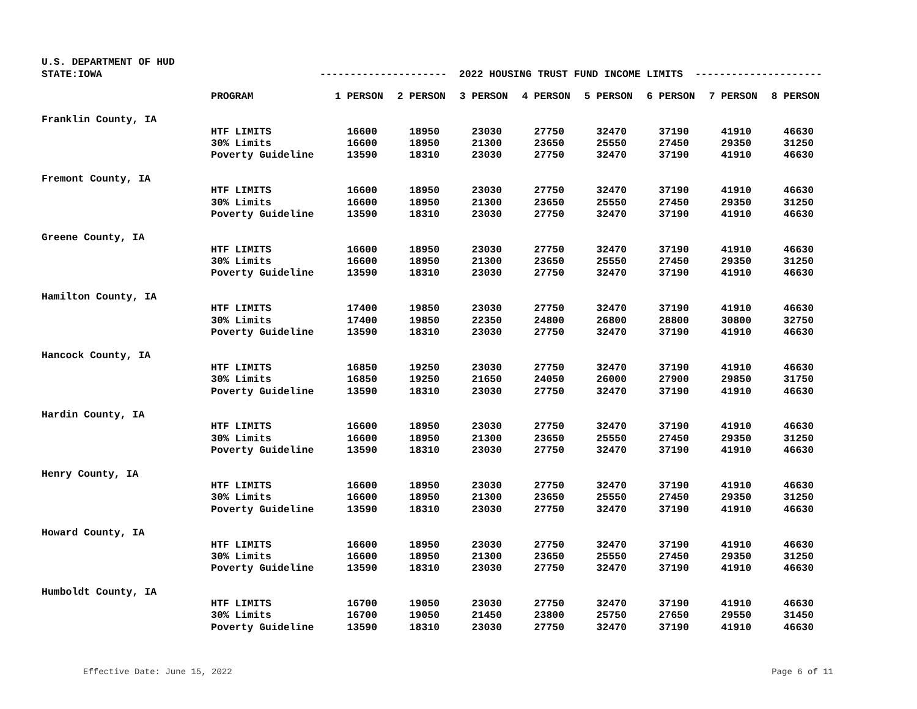U.S. DEPARTMENT OF HUD
STATE:IOWA
--------------------- 2022 HOUSING TRUST FUND INCOME LIMITS ---------------------
| | PROGRAM | 1 PERSON | 2 PERSON | 3 PERSON | 4 PERSON | 5 PERSON | 6 PERSON | 7 PERSON | 8 PERSON |
| --- | --- | --- | --- | --- | --- | --- | --- | --- | --- |
| Franklin County, IA | | | | | | | | | |
| | HTF LIMITS | 16600 | 18950 | 23030 | 27750 | 32470 | 37190 | 41910 | 46630 |
| | 30% Limits | 16600 | 18950 | 21300 | 23650 | 25550 | 27450 | 29350 | 31250 |
| | Poverty Guideline | 13590 | 18310 | 23030 | 27750 | 32470 | 37190 | 41910 | 46630 |
| Fremont County, IA | | | | | | | | | |
| | HTF LIMITS | 16600 | 18950 | 23030 | 27750 | 32470 | 37190 | 41910 | 46630 |
| | 30% Limits | 16600 | 18950 | 21300 | 23650 | 25550 | 27450 | 29350 | 31250 |
| | Poverty Guideline | 13590 | 18310 | 23030 | 27750 | 32470 | 37190 | 41910 | 46630 |
| Greene County, IA | | | | | | | | | |
| | HTF LIMITS | 16600 | 18950 | 23030 | 27750 | 32470 | 37190 | 41910 | 46630 |
| | 30% Limits | 16600 | 18950 | 21300 | 23650 | 25550 | 27450 | 29350 | 31250 |
| | Poverty Guideline | 13590 | 18310 | 23030 | 27750 | 32470 | 37190 | 41910 | 46630 |
| Hamilton County, IA | | | | | | | | | |
| | HTF LIMITS | 17400 | 19850 | 23030 | 27750 | 32470 | 37190 | 41910 | 46630 |
| | 30% Limits | 17400 | 19850 | 22350 | 24800 | 26800 | 28800 | 30800 | 32750 |
| | Poverty Guideline | 13590 | 18310 | 23030 | 27750 | 32470 | 37190 | 41910 | 46630 |
| Hancock County, IA | | | | | | | | | |
| | HTF LIMITS | 16850 | 19250 | 23030 | 27750 | 32470 | 37190 | 41910 | 46630 |
| | 30% Limits | 16850 | 19250 | 21650 | 24050 | 26000 | 27900 | 29850 | 31750 |
| | Poverty Guideline | 13590 | 18310 | 23030 | 27750 | 32470 | 37190 | 41910 | 46630 |
| Hardin County, IA | | | | | | | | | |
| | HTF LIMITS | 16600 | 18950 | 23030 | 27750 | 32470 | 37190 | 41910 | 46630 |
| | 30% Limits | 16600 | 18950 | 21300 | 23650 | 25550 | 27450 | 29350 | 31250 |
| | Poverty Guideline | 13590 | 18310 | 23030 | 27750 | 32470 | 37190 | 41910 | 46630 |
| Henry County, IA | | | | | | | | | |
| | HTF LIMITS | 16600 | 18950 | 23030 | 27750 | 32470 | 37190 | 41910 | 46630 |
| | 30% Limits | 16600 | 18950 | 21300 | 23650 | 25550 | 27450 | 29350 | 31250 |
| | Poverty Guideline | 13590 | 18310 | 23030 | 27750 | 32470 | 37190 | 41910 | 46630 |
| Howard County, IA | | | | | | | | | |
| | HTF LIMITS | 16600 | 18950 | 23030 | 27750 | 32470 | 37190 | 41910 | 46630 |
| | 30% Limits | 16600 | 18950 | 21300 | 23650 | 25550 | 27450 | 29350 | 31250 |
| | Poverty Guideline | 13590 | 18310 | 23030 | 27750 | 32470 | 37190 | 41910 | 46630 |
| Humboldt County, IA | | | | | | | | | |
| | HTF LIMITS | 16700 | 19050 | 23030 | 27750 | 32470 | 37190 | 41910 | 46630 |
| | 30% Limits | 16700 | 19050 | 21450 | 23800 | 25750 | 27650 | 29550 | 31450 |
| | Poverty Guideline | 13590 | 18310 | 23030 | 27750 | 32470 | 37190 | 41910 | 46630 |
Effective Date: June 15, 2022 Page 6 of 11